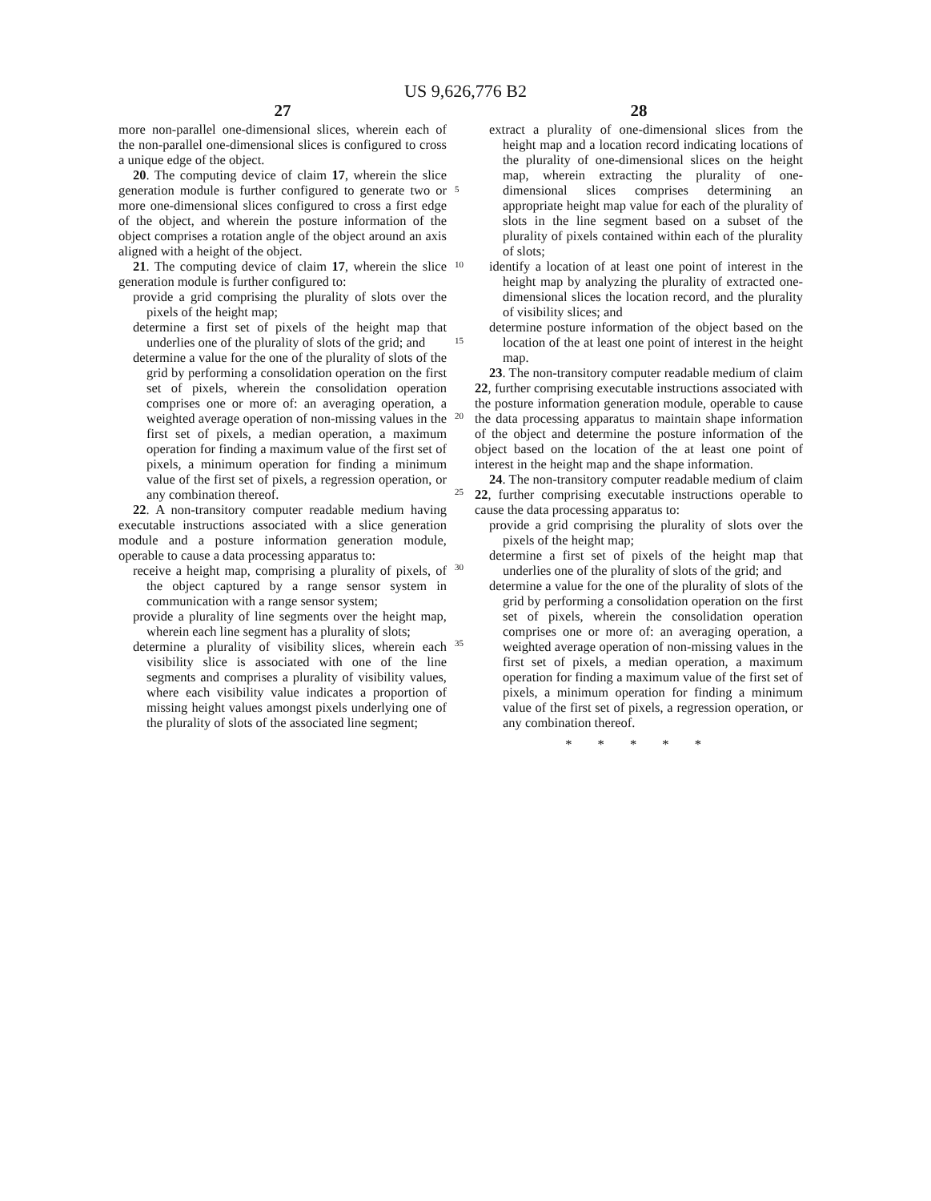US 9,626,776 B2
27
more non-parallel one-dimensional slices, wherein each of the non-parallel one-dimensional slices is configured to cross a unique edge of the object.
20. The computing device of claim 17, wherein the slice generation module is further configured to generate two or more one-dimensional slices configured to cross a first edge of the object, and wherein the posture information of the object comprises a rotation angle of the object around an axis aligned with a height of the object.
21. The computing device of claim 17, wherein the slice generation module is further configured to:
provide a grid comprising the plurality of slots over the pixels of the height map;
determine a first set of pixels of the height map that underlies one of the plurality of slots of the grid; and
determine a value for the one of the plurality of slots of the grid by performing a consolidation operation on the first set of pixels, wherein the consolidation operation comprises one or more of: an averaging operation, a weighted average operation of non-missing values in the first set of pixels, a median operation, a maximum operation for finding a maximum value of the first set of pixels, a minimum operation for finding a minimum value of the first set of pixels, a regression operation, or any combination thereof.
22. A non-transitory computer readable medium having executable instructions associated with a slice generation module and a posture information generation module, operable to cause a data processing apparatus to:
receive a height map, comprising a plurality of pixels, of the object captured by a range sensor system in communication with a range sensor system;
provide a plurality of line segments over the height map, wherein each line segment has a plurality of slots;
determine a plurality of visibility slices, wherein each visibility slice is associated with one of the line segments and comprises a plurality of visibility values, where each visibility value indicates a proportion of missing height values amongst pixels underlying one of the plurality of slots of the associated line segment;
5
10
15
20
25
30
35
28
extract a plurality of one-dimensional slices from the height map and a location record indicating locations of the plurality of one-dimensional slices on the height map, wherein extracting the plurality of one-dimensional slices comprises determining an appropriate height map value for each of the plurality of slots in the line segment based on a subset of the plurality of pixels contained within each of the plurality of slots;
identify a location of at least one point of interest in the height map by analyzing the plurality of extracted one-dimensional slices the location record, and the plurality of visibility slices; and
determine posture information of the object based on the location of the at least one point of interest in the height map.
23. The non-transitory computer readable medium of claim 22, further comprising executable instructions associated with the posture information generation module, operable to cause the data processing apparatus to maintain shape information of the object and determine the posture information of the object based on the location of the at least one point of interest in the height map and the shape information.
24. The non-transitory computer readable medium of claim 22, further comprising executable instructions operable to cause the data processing apparatus to:
provide a grid comprising the plurality of slots over the pixels of the height map;
determine a first set of pixels of the height map that underlies one of the plurality of slots of the grid; and
determine a value for the one of the plurality of slots of the grid by performing a consolidation operation on the first set of pixels, wherein the consolidation operation comprises one or more of: an averaging operation, a weighted average operation of non-missing values in the first set of pixels, a median operation, a maximum operation for finding a maximum value of the first set of pixels, a minimum operation for finding a minimum value of the first set of pixels, a regression operation, or any combination thereof.
* * * * *